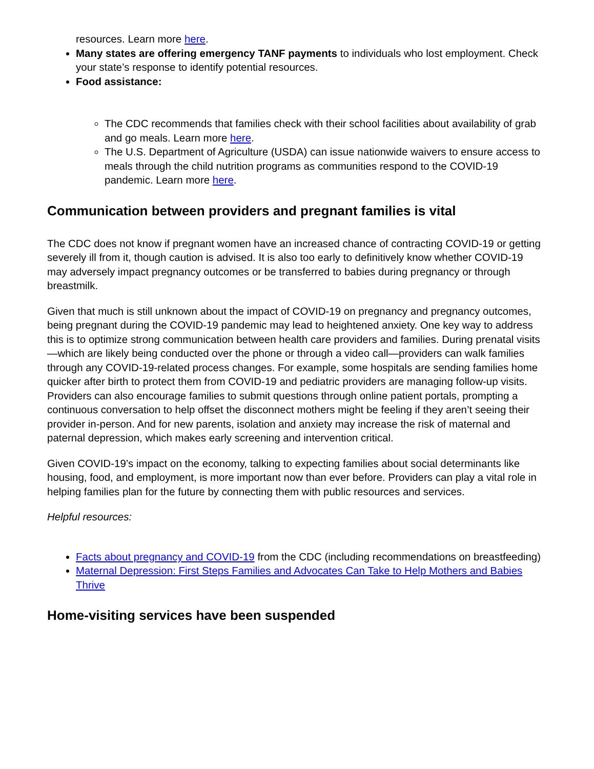resources. Learn more here.
Many states are offering emergency TANF payments to individuals who lost employment. Check your state’s response to identify potential resources.
Food assistance:
The CDC recommends that families check with their school facilities about availability of grab and go meals. Learn more here.
The U.S. Department of Agriculture (USDA) can issue nationwide waivers to ensure access to meals through the child nutrition programs as communities respond to the COVID-19 pandemic. Learn more here.
Communication between providers and pregnant families is vital
The CDC does not know if pregnant women have an increased chance of contracting COVID-19 or getting severely ill from it, though caution is advised. It is also too early to definitively know whether COVID-19 may adversely impact pregnancy outcomes or be transferred to babies during pregnancy or through breastmilk.
Given that much is still unknown about the impact of COVID-19 on pregnancy and pregnancy outcomes, being pregnant during the COVID-19 pandemic may lead to heightened anxiety. One key way to address this is to optimize strong communication between health care providers and families. During prenatal visits—which are likely being conducted over the phone or through a video call—providers can walk families through any COVID-19-related process changes. For example, some hospitals are sending families home quicker after birth to protect them from COVID-19 and pediatric providers are managing follow-up visits. Providers can also encourage families to submit questions through online patient portals, prompting a continuous conversation to help offset the disconnect mothers might be feeling if they aren’t seeing their provider in-person. And for new parents, isolation and anxiety may increase the risk of maternal and paternal depression, which makes early screening and intervention critical.
Given COVID-19’s impact on the economy, talking to expecting families about social determinants like housing, food, and employment, is more important now than ever before. Providers can play a vital role in helping families plan for the future by connecting them with public resources and services.
Helpful resources:
Facts about pregnancy and COVID-19 from the CDC (including recommendations on breastfeeding)
Maternal Depression: First Steps Families and Advocates Can Take to Help Mothers and Babies Thrive
Home-visiting services have been suspended